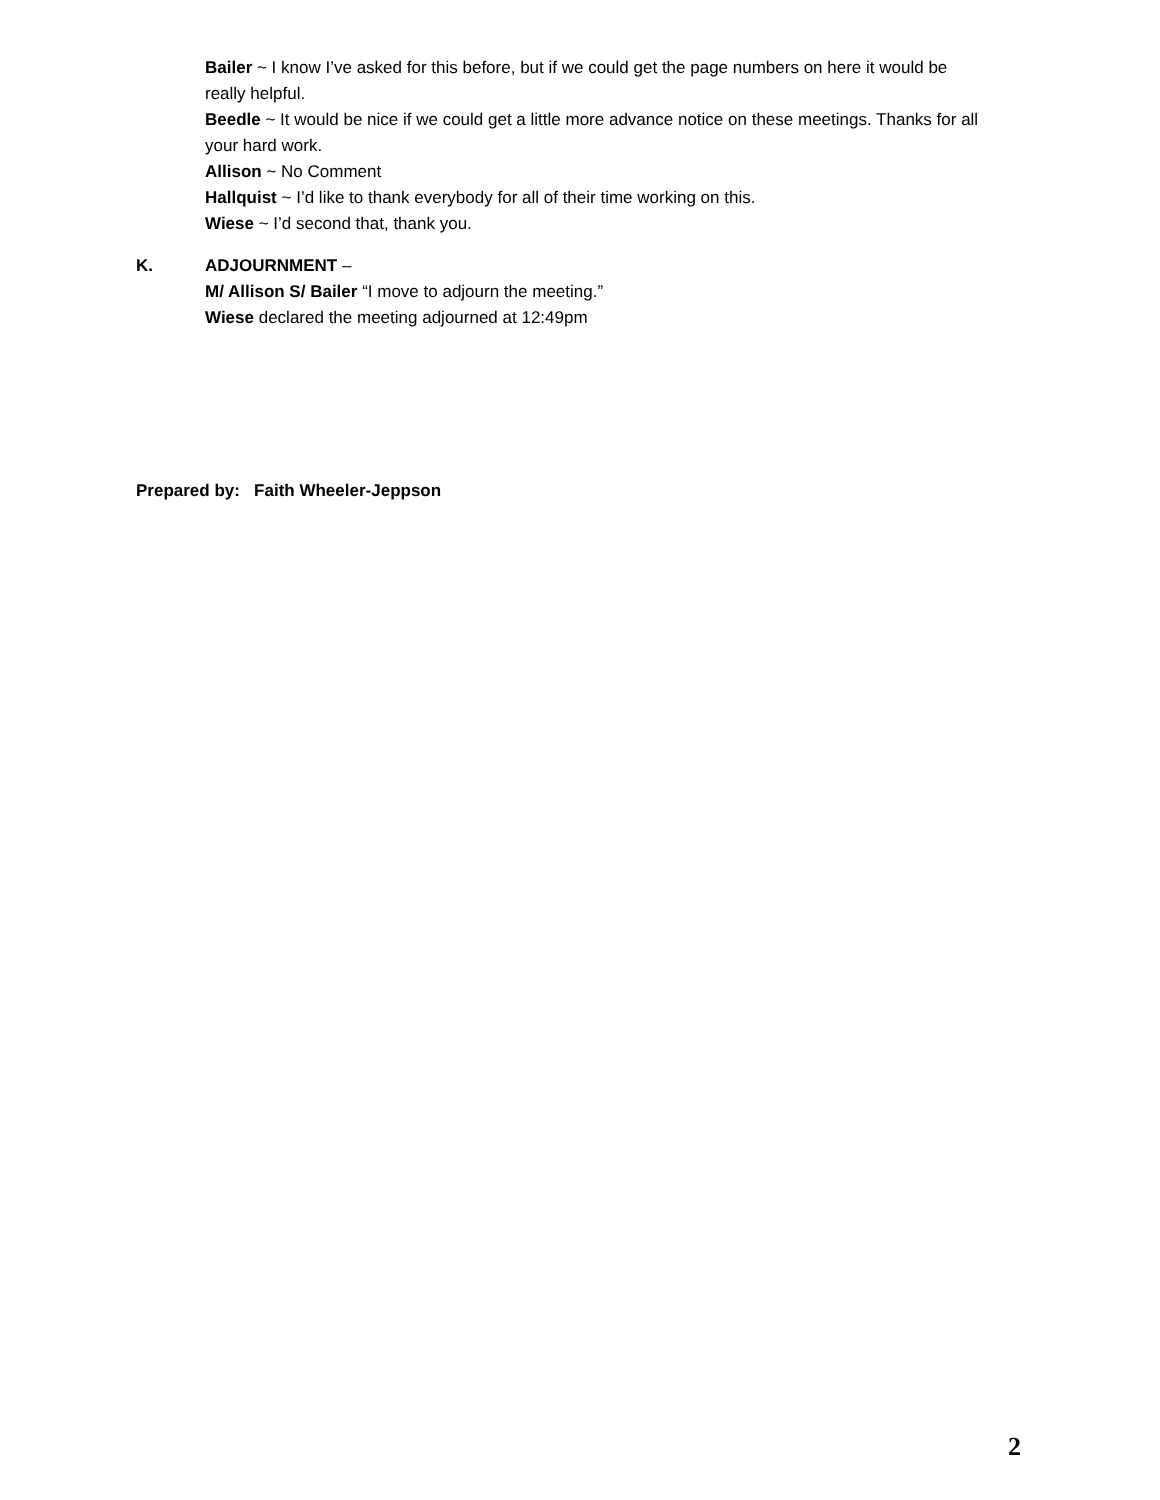Bailer ~ I know I’ve asked for this before, but if we could get the page numbers on here it would be really helpful.
Beedle ~ It would be nice if we could get a little more advance notice on these meetings. Thanks for all your hard work.
Allison ~ No Comment
Hallquist ~ I’d like to thank everybody for all of their time working on this.
Wiese ~ I’d second that, thank you.
K. ADJOURNMENT –
M/ Allison S/ Bailer “I move to adjourn the meeting.”
Wiese declared the meeting adjourned at 12:49pm
Prepared by: Faith Wheeler-Jeppson
2